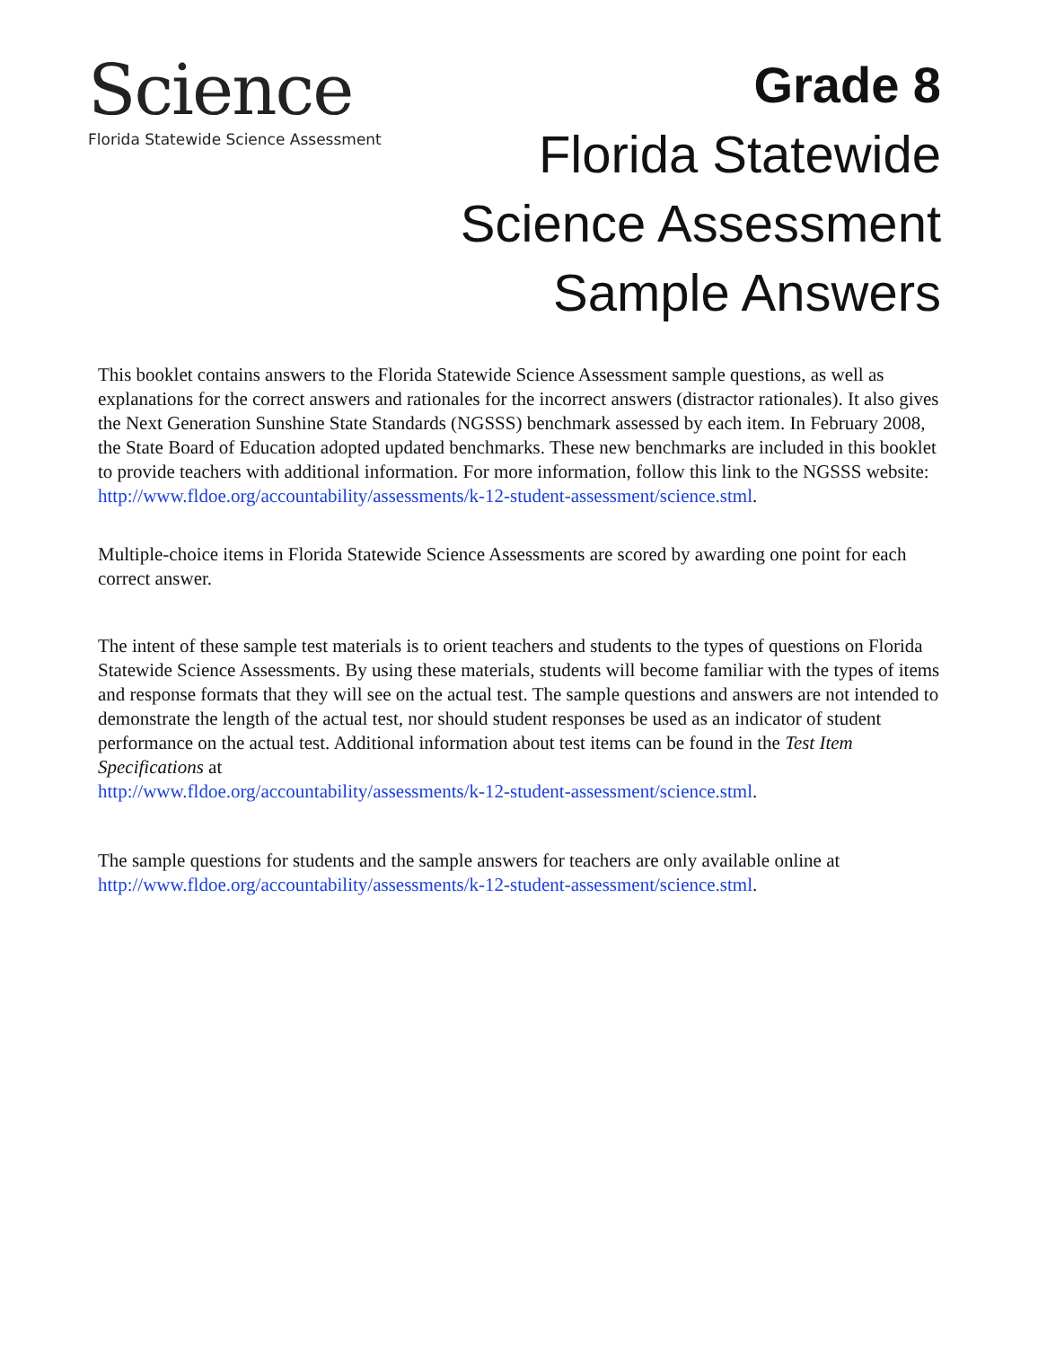Science
Florida Statewide Science Assessment
Grade 8
Florida Statewide
Science Assessment
Sample Answers
This booklet contains answers to the Florida Statewide Science Assessment sample questions, as well as explanations for the correct answers and rationales for the incorrect answers (distractor rationales). It also gives the Next Generation Sunshine State Standards (NGSSS) benchmark assessed by each item. In February 2008, the State Board of Education adopted updated benchmarks. These new benchmarks are included in this booklet to provide teachers with additional information. For more information, follow this link to the NGSSS website:
http://www.fldoe.org/accountability/assessments/k-12-student-assessment/science.stml.
Multiple-choice items in Florida Statewide Science Assessments are scored by awarding one point for each correct answer.
The intent of these sample test materials is to orient teachers and students to the types of questions on Florida Statewide Science Assessments. By using these materials, students will become familiar with the types of items and response formats that they will see on the actual test. The sample questions and answers are not intended to demonstrate the length of the actual test, nor should student responses be used as an indicator of student performance on the actual test. Additional information about test items can be found in the Test Item Specifications at
http://www.fldoe.org/accountability/assessments/k-12-student-assessment/science.stml.
The sample questions for students and the sample answers for teachers are only available online at http://www.fldoe.org/accountability/assessments/k-12-student-assessment/science.stml.